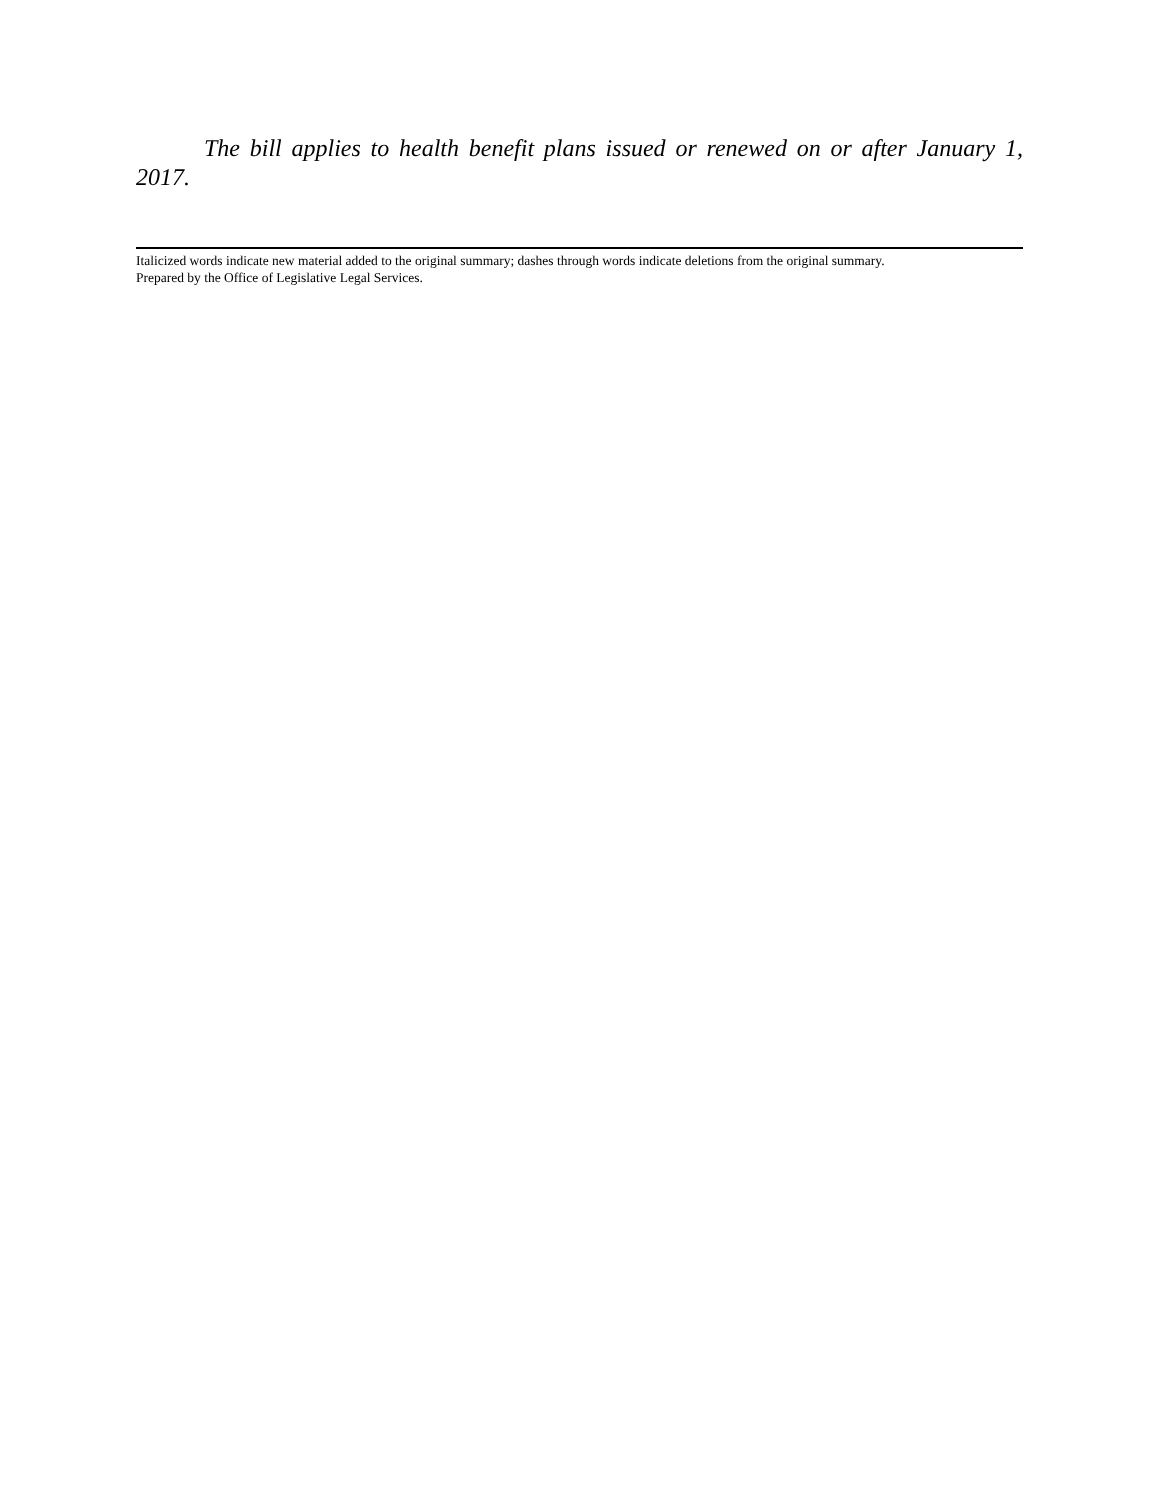The bill applies to health benefit plans issued or renewed on or after January 1, 2017.
Italicized words indicate new material added to the original summary; dashes through words indicate deletions from the original summary.
Prepared by the Office of Legislative Legal Services.